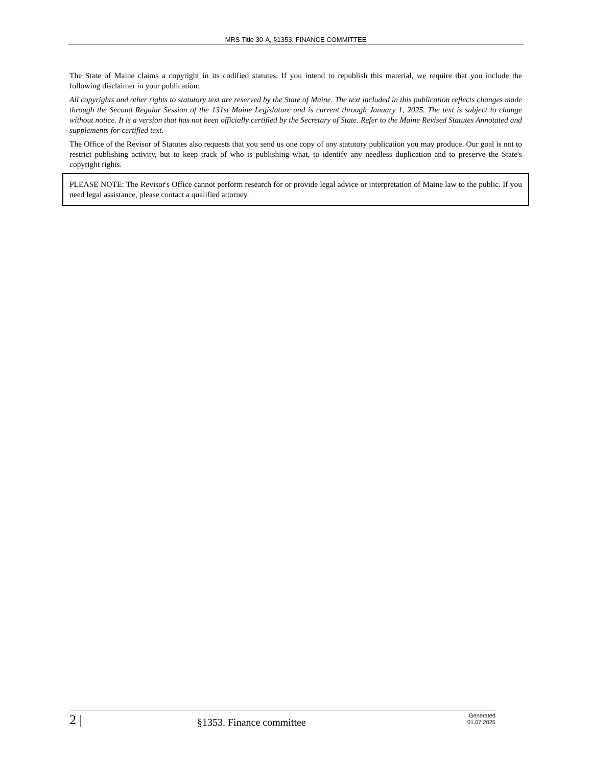MRS Title 30-A, §1353. FINANCE COMMITTEE
The State of Maine claims a copyright in its codified statutes. If you intend to republish this material, we require that you include the following disclaimer in your publication:
All copyrights and other rights to statutory text are reserved by the State of Maine. The text included in this publication reflects changes made through the Second Regular Session of the 131st Maine Legislature and is current through January 1, 2025. The text is subject to change without notice. It is a version that has not been officially certified by the Secretary of State. Refer to the Maine Revised Statutes Annotated and supplements for certified text.
The Office of the Revisor of Statutes also requests that you send us one copy of any statutory publication you may produce. Our goal is not to restrict publishing activity, but to keep track of who is publishing what, to identify any needless duplication and to preserve the State's copyright rights.
PLEASE NOTE: The Revisor's Office cannot perform research for or provide legal advice or interpretation of Maine law to the public. If you need legal assistance, please contact a qualified attorney.
2 |
§1353. Finance committee
Generated
01.07.2025